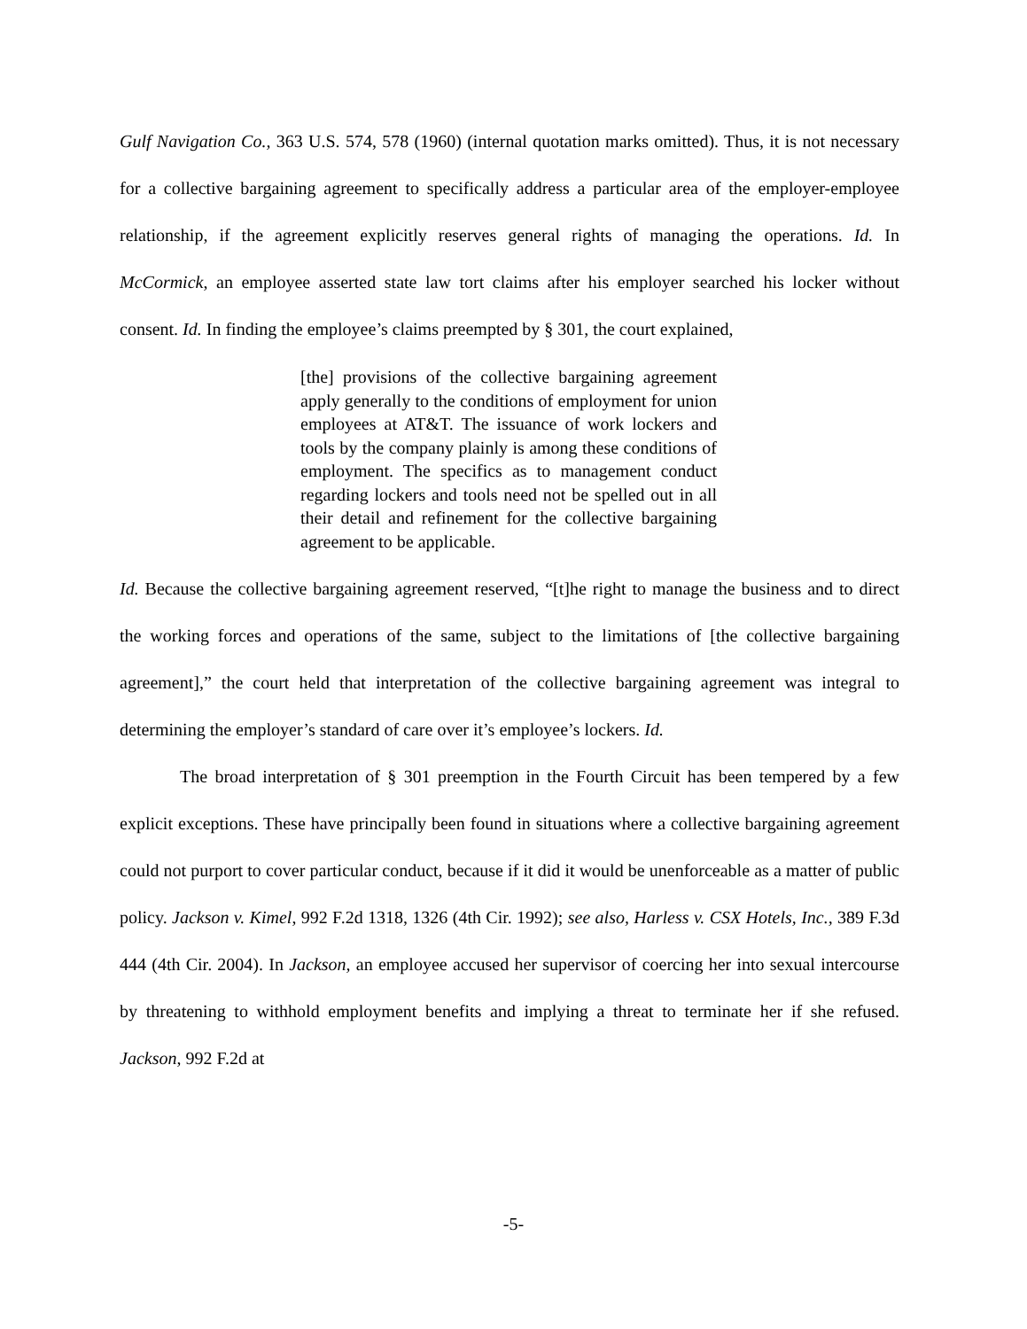Gulf Navigation Co., 363 U.S. 574, 578 (1960) (internal quotation marks omitted). Thus, it is not necessary for a collective bargaining agreement to specifically address a particular area of the employer-employee relationship, if the agreement explicitly reserves general rights of managing the operations. Id. In McCormick, an employee asserted state law tort claims after his employer searched his locker without consent. Id. In finding the employee’s claims preempted by § 301, the court explained,
[the] provisions of the collective bargaining agreement apply generally to the conditions of employment for union employees at AT&T. The issuance of work lockers and tools by the company plainly is among these conditions of employment. The specifics as to management conduct regarding lockers and tools need not be spelled out in all their detail and refinement for the collective bargaining agreement to be applicable.
Id. Because the collective bargaining agreement reserved, “[t]he right to manage the business and to direct the working forces and operations of the same, subject to the limitations of [the collective bargaining agreement],” the court held that interpretation of the collective bargaining agreement was integral to determining the employer’s standard of care over it’s employee’s lockers. Id.
The broad interpretation of § 301 preemption in the Fourth Circuit has been tempered by a few explicit exceptions. These have principally been found in situations where a collective bargaining agreement could not purport to cover particular conduct, because if it did it would be unenforceable as a matter of public policy. Jackson v. Kimel, 992 F.2d 1318, 1326 (4th Cir. 1992); see also, Harless v. CSX Hotels, Inc., 389 F.3d 444 (4th Cir. 2004). In Jackson, an employee accused her supervisor of coercing her into sexual intercourse by threatening to withhold employment benefits and implying a threat to terminate her if she refused. Jackson, 992 F.2d at
-5-